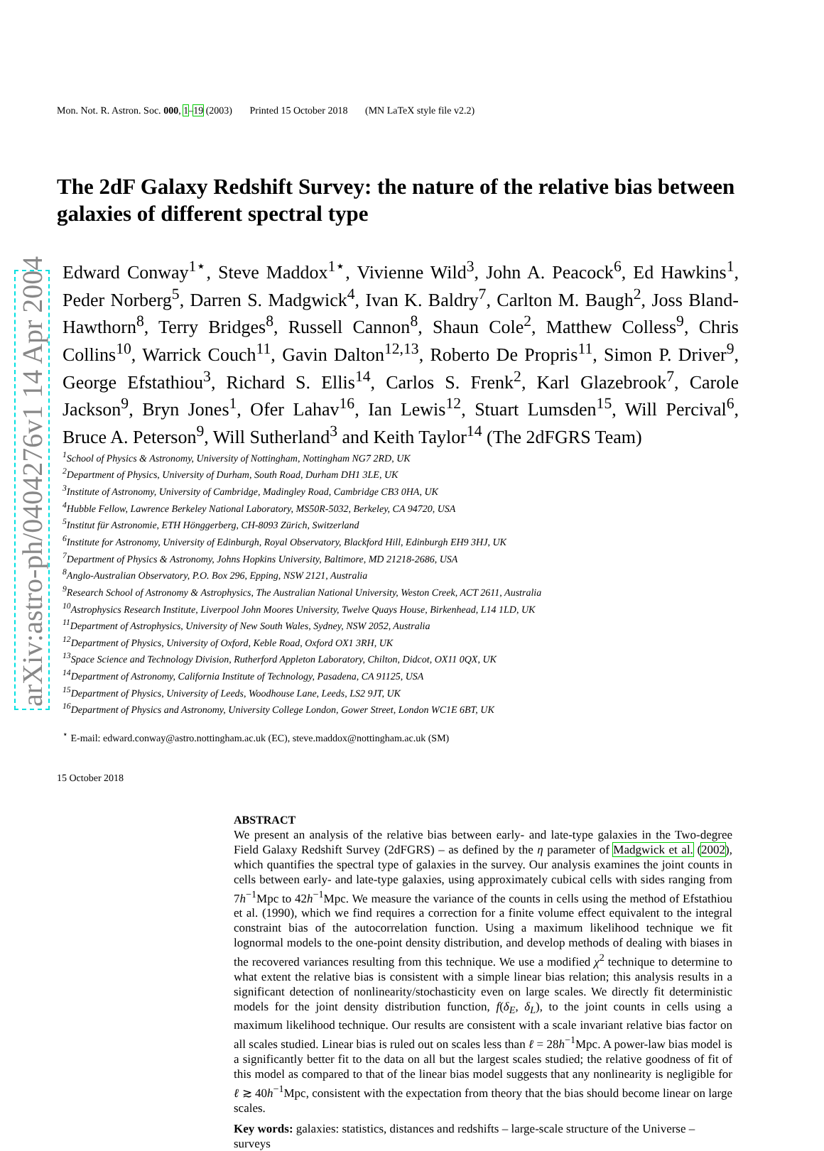arXiv:astro-ph/0404276v1 14 Apr 2004
Mon. Not. R. Astron. Soc. 000, 1–19 (2003) Printed 15 October 2018 (MN LaTeX style file v2.2)
The 2dF Galaxy Redshift Survey: the nature of the relative bias between galaxies of different spectral type
Edward Conway<sup>1⋆</sup>, Steve Maddox<sup>1⋆</sup>, Vivienne Wild<sup>3</sup>, John A. Peacock<sup>6</sup>, Ed Hawkins<sup>1</sup>, Peder Norberg<sup>5</sup>, Darren S. Madgwick<sup>4</sup>, Ivan K. Baldry<sup>7</sup>, Carlton M. Baugh<sup>2</sup>, Joss Bland-Hawthorn<sup>8</sup>, Terry Bridges<sup>8</sup>, Russell Cannon<sup>8</sup>, Shaun Cole<sup>2</sup>, Matthew Colless<sup>9</sup>, Chris Collins<sup>10</sup>, Warrick Couch<sup>11</sup>, Gavin Dalton<sup>12,13</sup>, Roberto De Propris<sup>11</sup>, Simon P. Driver<sup>9</sup>, George Efstathiou<sup>3</sup>, Richard S. Ellis<sup>14</sup>, Carlos S. Frenk<sup>2</sup>, Karl Glazebrook<sup>7</sup>, Carole Jackson<sup>9</sup>, Bryn Jones<sup>1</sup>, Ofer Lahav<sup>16</sup>, Ian Lewis<sup>12</sup>, Stuart Lumsden<sup>15</sup>, Will Percival<sup>6</sup>, Bruce A. Peterson<sup>9</sup>, Will Sutherland<sup>3</sup> and Keith Taylor<sup>14</sup> (The 2dFGRS Team)
<sup>1</sup> School of Physics & Astronomy, University of Nottingham, Nottingham NG7 2RD, UK
<sup>2</sup> Department of Physics, University of Durham, South Road, Durham DH1 3LE, UK
<sup>3</sup> Institute of Astronomy, University of Cambridge, Madingley Road, Cambridge CB3 0HA, UK
<sup>4</sup> Hubble Fellow, Lawrence Berkeley National Laboratory, MS50R-5032, Berkeley, CA 94720, USA
<sup>5</sup> Institut für Astronomie, ETH Hönggerberg, CH-8093 Zürich, Switzerland
<sup>6</sup> Institute for Astronomy, University of Edinburgh, Royal Observatory, Blackford Hill, Edinburgh EH9 3HJ, UK
<sup>7</sup> Department of Physics & Astronomy, Johns Hopkins University, Baltimore, MD 21218-2686, USA
<sup>8</sup> Anglo-Australian Observatory, P.O. Box 296, Epping, NSW 2121, Australia
<sup>9</sup> Research School of Astronomy & Astrophysics, The Australian National University, Weston Creek, ACT 2611, Australia
<sup>10</sup> Astrophysics Research Institute, Liverpool John Moores University, Twelve Quays House, Birkenhead, L14 1LD, UK
<sup>11</sup> Department of Astrophysics, University of New South Wales, Sydney, NSW 2052, Australia
<sup>12</sup> Department of Physics, University of Oxford, Keble Road, Oxford OX1 3RH, UK
<sup>13</sup> Space Science and Technology Division, Rutherford Appleton Laboratory, Chilton, Didcot, OX11 0QX, UK
<sup>14</sup> Department of Astronomy, California Institute of Technology, Pasadena, CA 91125, USA
<sup>15</sup> Department of Physics, University of Leeds, Woodhouse Lane, Leeds, LS2 9JT, UK
<sup>16</sup> Department of Physics and Astronomy, University College London, Gower Street, London WC1E 6BT, UK
<sup>⋆</sup> E-mail: edward.conway@astro.nottingham.ac.uk (EC), steve.maddox@nottingham.ac.uk (SM)
15 October 2018
ABSTRACT
We present an analysis of the relative bias between early- and late-type galaxies in the Two-degree Field Galaxy Redshift Survey (2dFGRS) – as defined by the η parameter of Madgwick et al. (2002), which quantifies the spectral type of galaxies in the survey. Our analysis examines the joint counts in cells between early- and late-type galaxies, using approximately cubical cells with sides ranging from 7h<sup>−1</sup>Mpc to 42h<sup>−1</sup>Mpc. We measure the variance of the counts in cells using the method of Efstathiou et al. (1990), which we find requires a correction for a finite volume effect equivalent to the integral constraint bias of the autocorrelation function. Using a maximum likelihood technique we fit lognormal models to the one-point density distribution, and develop methods of dealing with biases in the recovered variances resulting from this technique. We use a modified χ<sup>2</sup> technique to determine to what extent the relative bias is consistent with a simple linear bias relation; this analysis results in a significant detection of nonlinearity/stochasticity even on large scales. We directly fit deterministic models for the joint density distribution function, f(δ<sub>E</sub>, δ<sub>L</sub>), to the joint counts in cells using a maximum likelihood technique. Our results are consistent with a scale invariant relative bias factor on all scales studied. Linear bias is ruled out on scales less than ℓ = 28h<sup>−1</sup>Mpc. A power-law bias model is a significantly better fit to the data on all but the largest scales studied; the relative goodness of fit of this model as compared to that of the linear bias model suggests that any nonlinearity is negligible for ℓ ≳ 40h<sup>−1</sup>Mpc, consistent with the expectation from theory that the bias should become linear on large scales.
Key words: galaxies: statistics, distances and redshifts – large-scale structure of the Universe – surveys